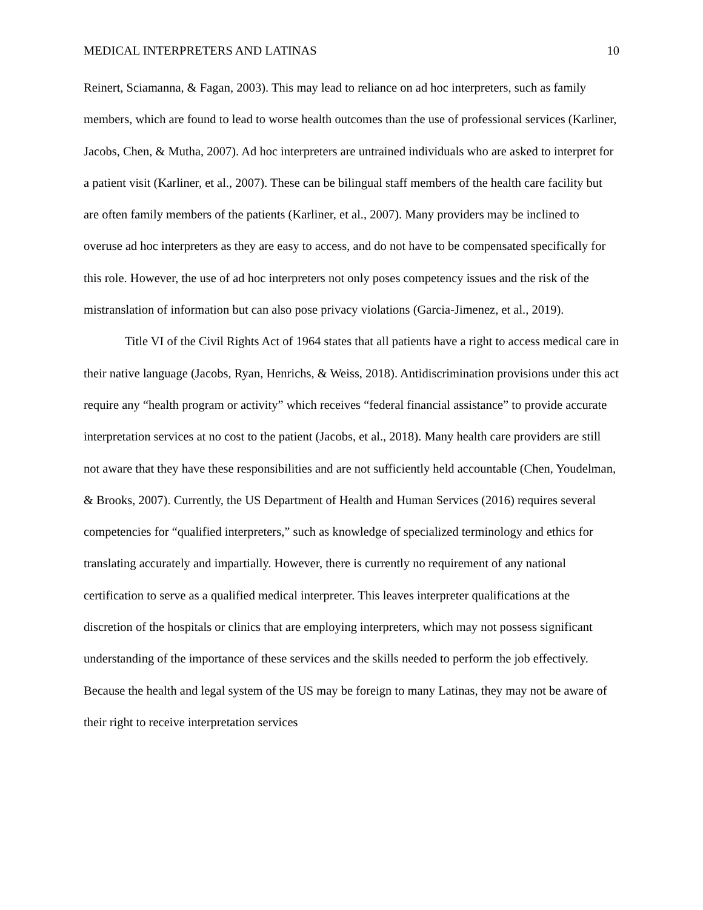MEDICAL INTERPRETERS AND LATINAS 10
Reinert, Sciamanna, & Fagan, 2003). This may lead to reliance on ad hoc interpreters, such as family members, which are found to lead to worse health outcomes than the use of professional services (Karliner, Jacobs, Chen, & Mutha, 2007). Ad hoc interpreters are untrained individuals who are asked to interpret for a patient visit (Karliner, et al., 2007). These can be bilingual staff members of the health care facility but are often family members of the patients (Karliner, et al., 2007). Many providers may be inclined to overuse ad hoc interpreters as they are easy to access, and do not have to be compensated specifically for this role. However, the use of ad hoc interpreters not only poses competency issues and the risk of the mistranslation of information but can also pose privacy violations (Garcia-Jimenez, et al., 2019).
Title VI of the Civil Rights Act of 1964 states that all patients have a right to access medical care in their native language (Jacobs, Ryan, Henrichs, & Weiss, 2018). Antidiscrimination provisions under this act require any “health program or activity” which receives “federal financial assistance” to provide accurate interpretation services at no cost to the patient (Jacobs, et al., 2018). Many health care providers are still not aware that they have these responsibilities and are not sufficiently held accountable (Chen, Youdelman, & Brooks, 2007). Currently, the US Department of Health and Human Services (2016) requires several competencies for “qualified interpreters,” such as knowledge of specialized terminology and ethics for translating accurately and impartially. However, there is currently no requirement of any national certification to serve as a qualified medical interpreter. This leaves interpreter qualifications at the discretion of the hospitals or clinics that are employing interpreters, which may not possess significant understanding of the importance of these services and the skills needed to perform the job effectively. Because the health and legal system of the US may be foreign to many Latinas, they may not be aware of their right to receive interpretation services